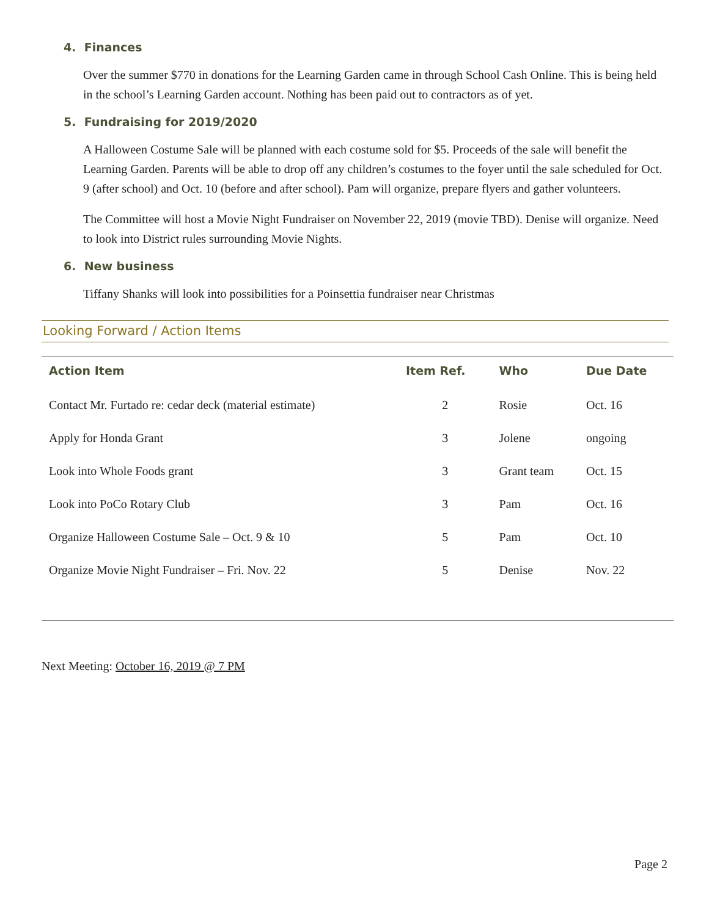4. Finances
Over the summer $770 in donations for the Learning Garden came in through School Cash Online. This is being held in the school’s Learning Garden account. Nothing has been paid out to contractors as of yet.
5. Fundraising for 2019/2020
A Halloween Costume Sale will be planned with each costume sold for $5. Proceeds of the sale will benefit the Learning Garden. Parents will be able to drop off any children’s costumes to the foyer until the sale scheduled for Oct. 9 (after school) and Oct. 10 (before and after school). Pam will organize, prepare flyers and gather volunteers.
The Committee will host a Movie Night Fundraiser on November 22, 2019 (movie TBD). Denise will organize. Need to look into District rules surrounding Movie Nights.
6. New business
Tiffany Shanks will look into possibilities for a Poinsettia fundraiser near Christmas
Looking Forward / Action Items
| Action Item | Item Ref. | Who | Due Date |
| --- | --- | --- | --- |
| Contact Mr. Furtado re: cedar deck (material estimate) | 2 | Rosie | Oct. 16 |
| Apply for Honda Grant | 3 | Jolene | ongoing |
| Look into Whole Foods grant | 3 | Grant team | Oct. 15 |
| Look into PoCo Rotary Club | 3 | Pam | Oct. 16 |
| Organize Halloween Costume Sale – Oct. 9 & 10 | 5 | Pam | Oct. 10 |
| Organize Movie Night Fundraiser – Fri. Nov. 22 | 5 | Denise | Nov. 22 |
Next Meeting: October 16, 2019 @ 7 PM
Page 2